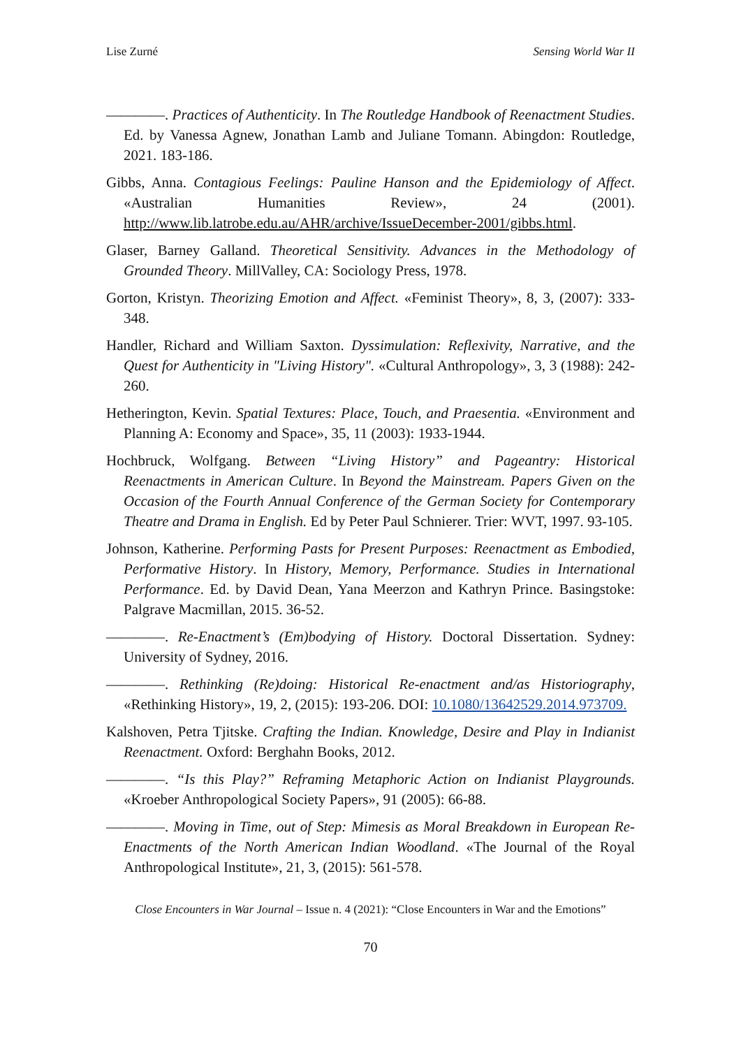Lise Zurné Sensing World War II
————. Practices of Authenticity. In The Routledge Handbook of Reenactment Studies. Ed. by Vanessa Agnew, Jonathan Lamb and Juliane Tomann. Abingdon: Routledge, 2021. 183-186.
Gibbs, Anna. Contagious Feelings: Pauline Hanson and the Epidemiology of Affect. «Australian Humanities Review», 24 (2001). http://www.lib.latrobe.edu.au/AHR/archive/IssueDecember-2001/gibbs.html.
Glaser, Barney Galland. Theoretical Sensitivity. Advances in the Methodology of Grounded Theory. MillValley, CA: Sociology Press, 1978.
Gorton, Kristyn. Theorizing Emotion and Affect. «Feminist Theory», 8, 3, (2007): 333-348.
Handler, Richard and William Saxton. Dyssimulation: Reflexivity, Narrative, and the Quest for Authenticity in "Living History". «Cultural Anthropology», 3, 3 (1988): 242-260.
Hetherington, Kevin. Spatial Textures: Place, Touch, and Praesentia. «Environment and Planning A: Economy and Space», 35, 11 (2003): 1933-1944.
Hochbruck, Wolfgang. Between “Living History” and Pageantry: Historical Reenactments in American Culture. In Beyond the Mainstream. Papers Given on the Occasion of the Fourth Annual Conference of the German Society for Contemporary Theatre and Drama in English. Ed by Peter Paul Schnierer. Trier: WVT, 1997. 93-105.
Johnson, Katherine. Performing Pasts for Present Purposes: Reenactment as Embodied, Performative History. In History, Memory, Performance. Studies in International Performance. Ed. by David Dean, Yana Meerzon and Kathryn Prince. Basingstoke: Palgrave Macmillan, 2015. 36-52.
————. Re-Enactment’s (Em)bodying of History. Doctoral Dissertation. Sydney: University of Sydney, 2016.
————. Rethinking (Re)doing: Historical Re-enactment and/as Historiography, «Rethinking History», 19, 2, (2015): 193-206. DOI: 10.1080/13642529.2014.973709.
Kalshoven, Petra Tjitske. Crafting the Indian. Knowledge, Desire and Play in Indianist Reenactment. Oxford: Berghahn Books, 2012.
————. “Is this Play?” Reframing Metaphoric Action on Indianist Playgrounds. «Kroeber Anthropological Society Papers», 91 (2005): 66-88.
————. Moving in Time, out of Step: Mimesis as Moral Breakdown in European Re-Enactments of the North American Indian Woodland. «The Journal of the Royal Anthropological Institute», 21, 3, (2015): 561-578.
Close Encounters in War Journal – Issue n. 4 (2021): “Close Encounters in War and the Emotions”
70